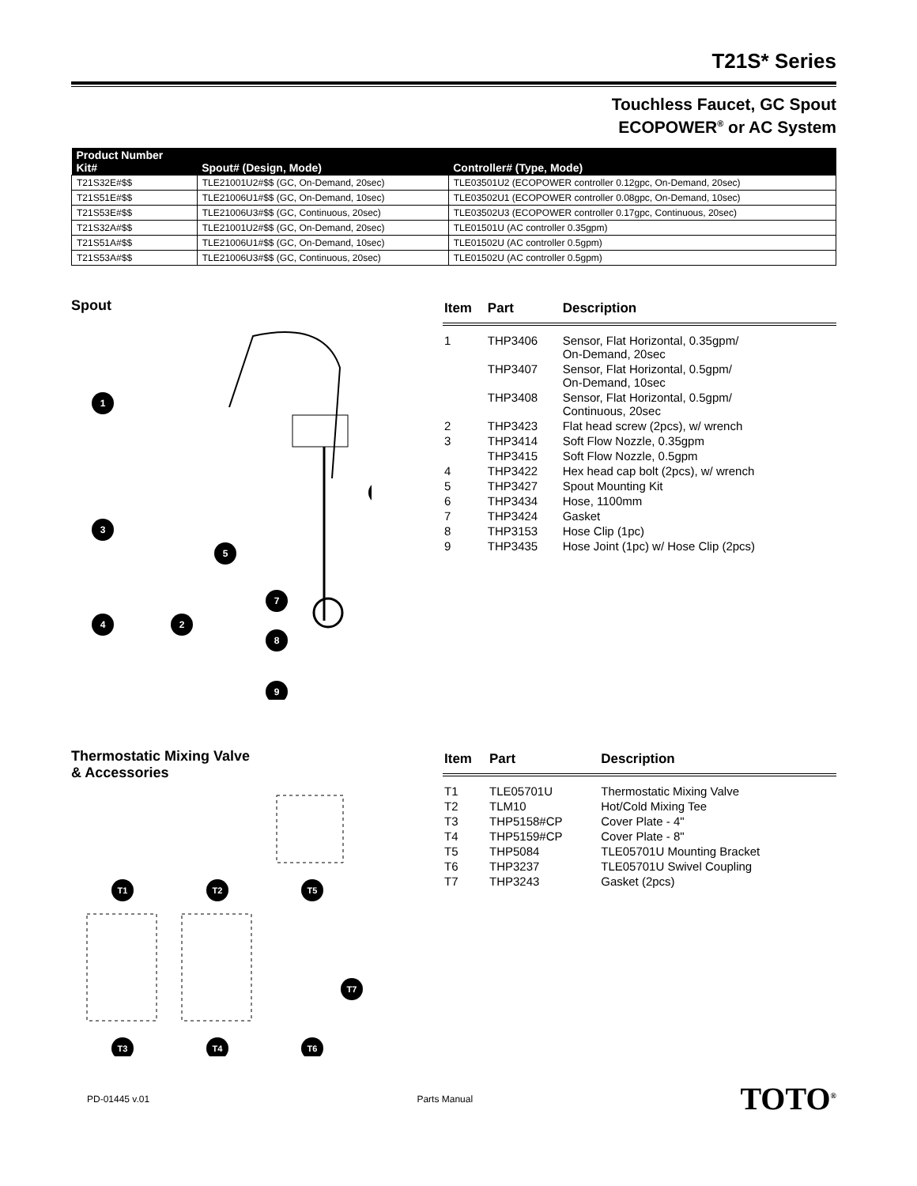T21S* Series
Touchless Faucet, GC Spout
ECOPOWER<sup>®</sup> or AC System
| Product Number Kit# | Spout# (Design, Mode) | Controller# (Type, Mode) |
| --- | --- | --- |
| T21S32E#$$ | TLE21001U2#$$ (GC, On-Demand, 20sec) | TLE03501U2 (ECOPOWER controller 0.12gpc, On-Demand, 20sec) |
| T21S51E#$$ | TLE21006U1#$$ (GC, On-Demand, 10sec) | TLE03502U1 (ECOPOWER controller 0.08gpc, On-Demand, 10sec) |
| T21S53E#$$ | TLE21006U3#$$ (GC, Continuous, 20sec) | TLE03502U3 (ECOPOWER controller 0.17gpc, Continuous, 20sec) |
| T21S32A#$$ | TLE21001U2#$$ (GC, On-Demand, 20sec) | TLE01501U (AC controller 0.35gpm) |
| T21S51A#$$ | TLE21006U1#$$ (GC, On-Demand, 10sec) | TLE01502U (AC controller 0.5gpm) |
| T21S53A#$$ | TLE21006U3#$$ (GC, Continuous, 20sec) | TLE01502U (AC controller 0.5gpm) |
Spout
1
3
4
2
5
7
8
9
| Item | Part | Description |
| --- | --- | --- |
| 1 | THP3406 | Sensor, Flat Horizontal, 0.35gpm/ On-Demand, 20sec |
| | THP3407 | Sensor, Flat Horizontal, 0.5gpm/ On-Demand, 10sec |
| | THP3408 | Sensor, Flat Horizontal, 0.5gpm/ Continuous, 20sec |
| 2 | THP3423 | Flat head screw (2pcs), w/ wrench |
| 3 | THP3414 | Soft Flow Nozzle, 0.35gpm |
| | THP3415 | Soft Flow Nozzle, 0.5gpm |
| 4 | THP3422 | Hex head cap bolt (2pcs), w/ wrench |
| 5 | THP3427 | Spout Mounting Kit |
| 6 | THP3434 | Hose, 1100mm |
| 7 | THP3424 | Gasket |
| 8 | THP3153 | Hose Clip (1pc) |
| 9 | THP3435 | Hose Joint (1pc) w/ Hose Clip (2pcs) |
Thermostatic Mixing Valve
& Accessories
T1
T2
T5
T3
T4
T6
T7
| Item | Part | Description |
| --- | --- | --- |
| T1 | TLE05701U | Thermostatic Mixing Valve |
| T2 | TLM10 | Hot/Cold Mixing Tee |
| T3 | THP5158#CP | Cover Plate - 4" |
| T4 | THP5159#CP | Cover Plate - 8" |
| T5 | THP5084 | TLE05701U Mounting Bracket |
| T6 | THP3237 | TLE05701U Swivel Coupling |
| T7 | THP3243 | Gasket (2pcs) |
PD-01445 v.01 Parts Manual TOTO<sup>®</sup>